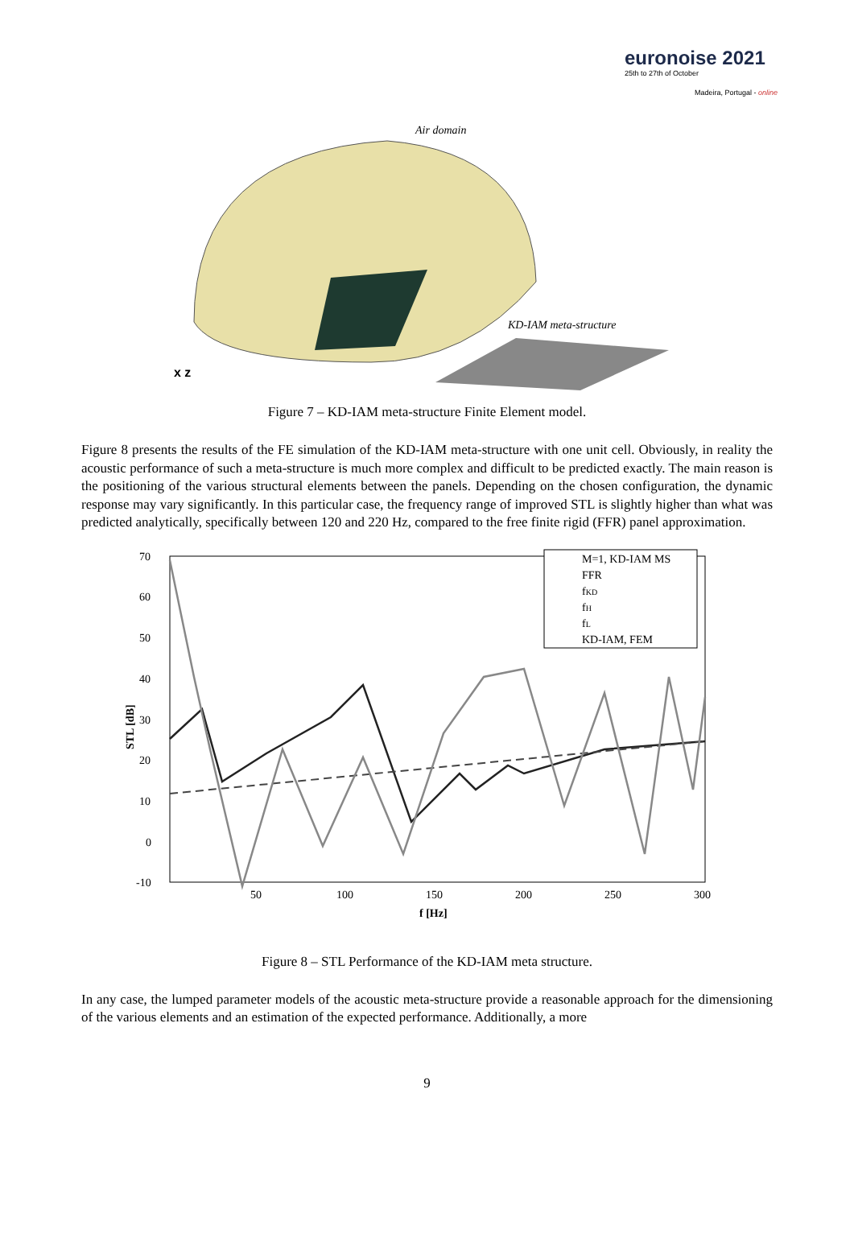euronoise 2021
25th to 27th of October
Madeira, Portugal - online
Air domain
KD-IAM meta-structure
x z
Figure 7 – KD-IAM meta-structure Finite Element model.
Figure 8 presents the results of the FE simulation of the KD-IAM meta-structure with one unit cell. Obviously, in reality the acoustic performance of such a meta-structure is much more complex and difficult to be predicted exactly. The main reason is the positioning of the various structural elements between the panels. Depending on the chosen configuration, the dynamic response may vary significantly. In this particular case, the frequency range of improved STL is slightly higher than what was predicted analytically, specifically between 120 and 220 Hz, compared to the free finite rigid (FFR) panel approximation.
70
60
50
40
30
20
10
0
-10
50
100
150
200
250
300
f [Hz]
STL [dB]
M=1, KD-IAM MS
FFR
fKD
fH
fL
KD-IAM, FEM
Figure 8 – STL Performance of the KD-IAM meta structure.
In any case, the lumped parameter models of the acoustic meta-structure provide a reasonable approach for the dimensioning of the various elements and an estimation of the expected performance. Additionally, a more
9